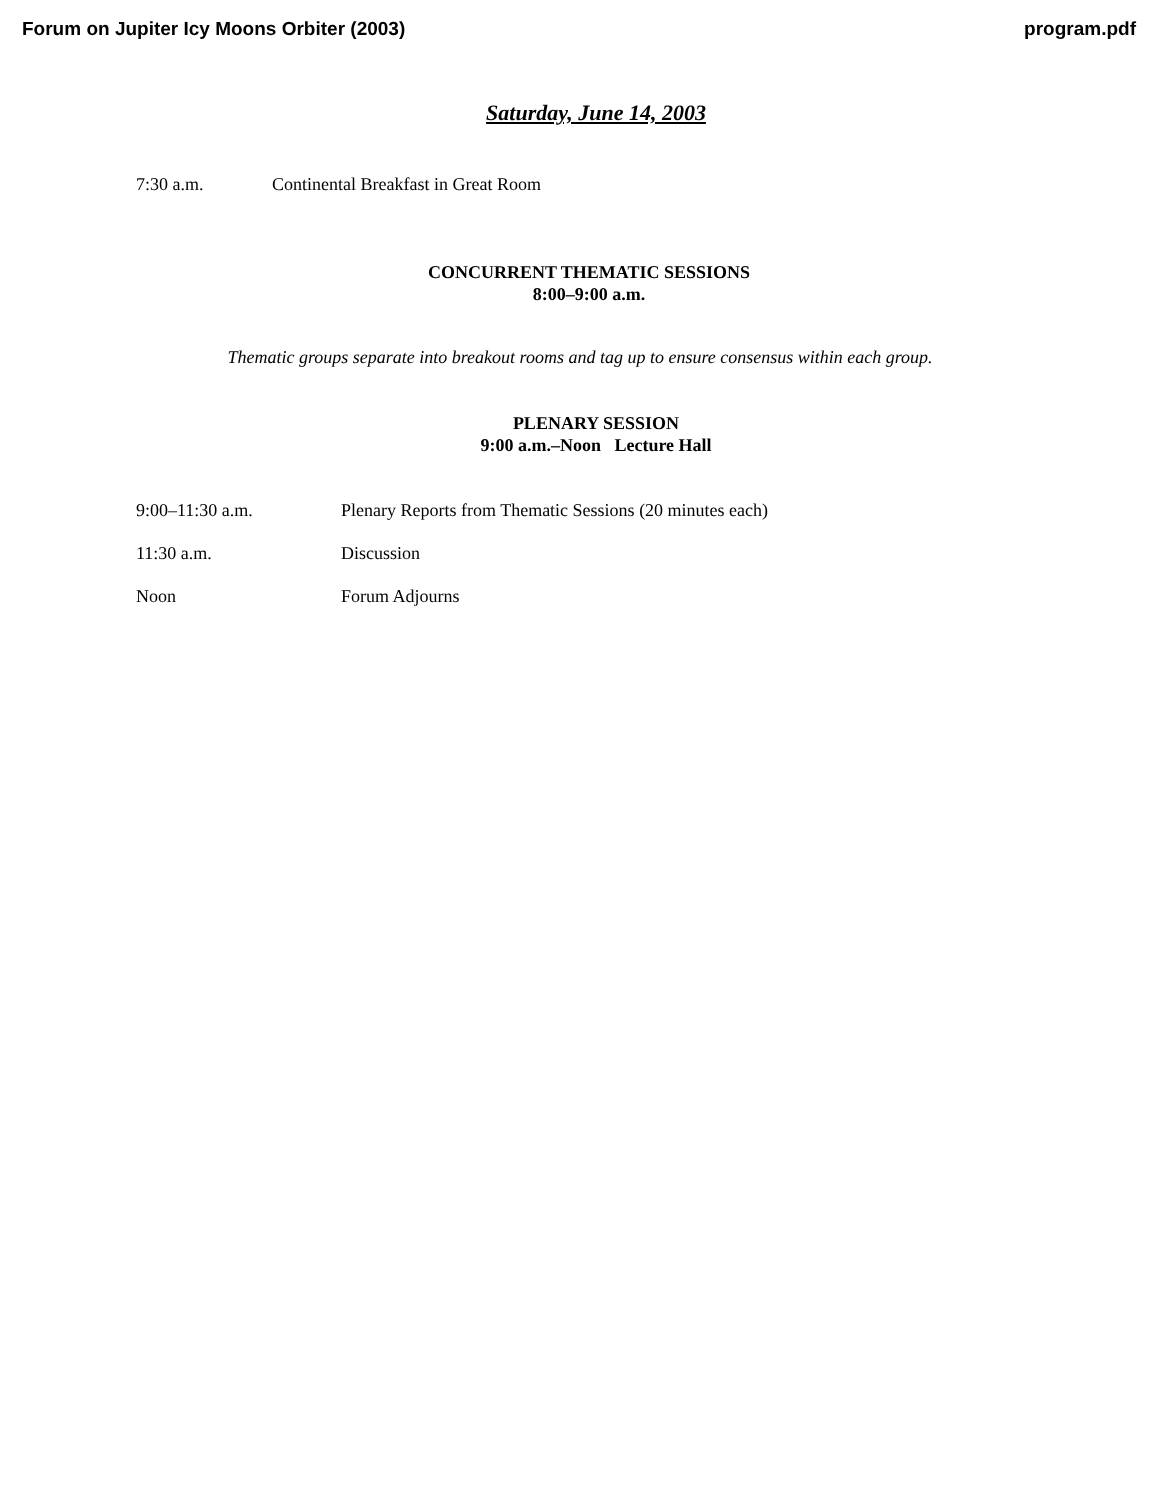Forum on Jupiter Icy Moons Orbiter (2003) program.pdf
Saturday, June 14, 2003
7:30 a.m. Continental Breakfast in Great Room
CONCURRENT THEMATIC SESSIONS
8:00–9:00 a.m.
Thematic groups separate into breakout rooms and tag up to ensure consensus within each group.
PLENARY SESSION
9:00 a.m.–Noon Lecture Hall
9:00–11:30 a.m. Plenary Reports from Thematic Sessions (20 minutes each)
11:30 a.m. Discussion
Noon Forum Adjourns